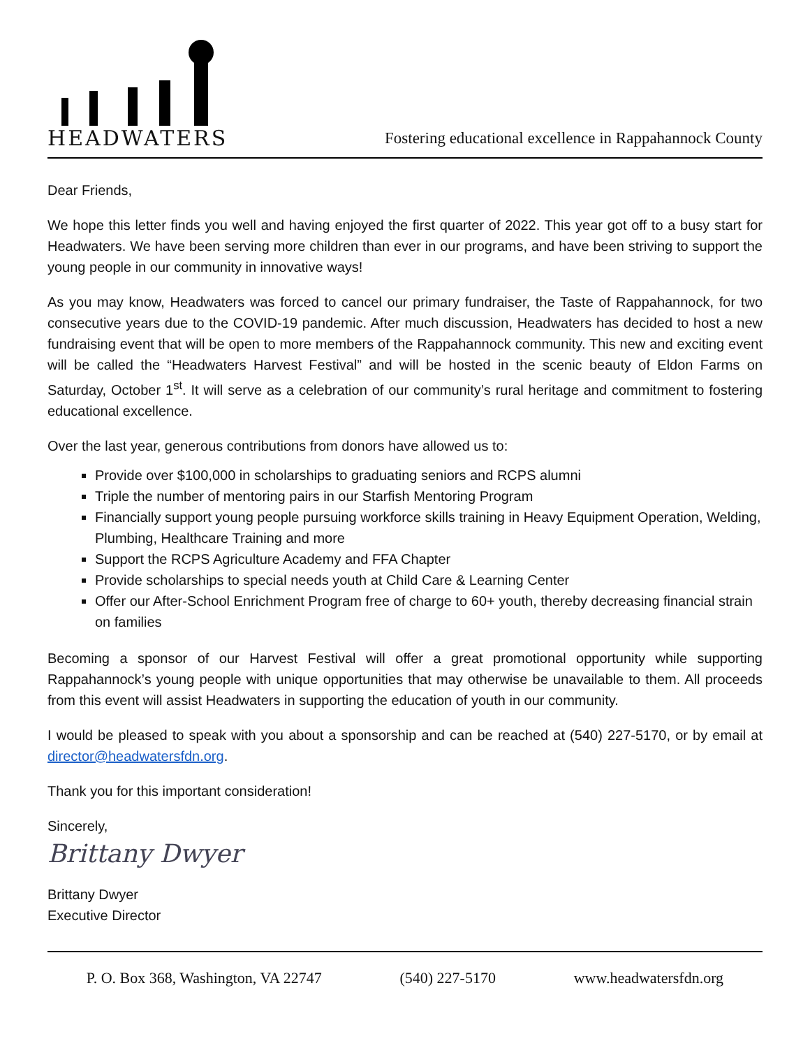HEADWATERS
Fostering educational excellence in Rappahannock County
Dear Friends,
We hope this letter finds you well and having enjoyed the first quarter of 2022. This year got off to a busy start for Headwaters. We have been serving more children than ever in our programs, and have been striving to support the young people in our community in innovative ways!
As you may know, Headwaters was forced to cancel our primary fundraiser, the Taste of Rappahannock, for two consecutive years due to the COVID-19 pandemic. After much discussion, Headwaters has decided to host a new fundraising event that will be open to more members of the Rappahannock community. This new and exciting event will be called the “Headwaters Harvest Festival” and will be hosted in the scenic beauty of Eldon Farms on Saturday, October 1<sup>st</sup>. It will serve as a celebration of our community’s rural heritage and commitment to fostering educational excellence.
Over the last year, generous contributions from donors have allowed us to:
Provide over $100,000 in scholarships to graduating seniors and RCPS alumni
Triple the number of mentoring pairs in our Starfish Mentoring Program
Financially support young people pursuing workforce skills training in Heavy Equipment Operation, Welding, Plumbing, Healthcare Training and more
Support the RCPS Agriculture Academy and FFA Chapter
Provide scholarships to special needs youth at Child Care & Learning Center
Offer our After-School Enrichment Program free of charge to 60+ youth, thereby decreasing financial strain on families
Becoming a sponsor of our Harvest Festival will offer a great promotional opportunity while supporting Rappahannock’s young people with unique opportunities that may otherwise be unavailable to them. All proceeds from this event will assist Headwaters in supporting the education of youth in our community.
I would be pleased to speak with you about a sponsorship and can be reached at (540) 227-5170, or by email at director@headwatersfdn.org.
Thank you for this important consideration!
Sincerely,
Brittany Dwyer
Brittany Dwyer
Executive Director
P. O. Box 368, Washington, VA 22747 (540) 227-5170 www.headwatersfdn.org